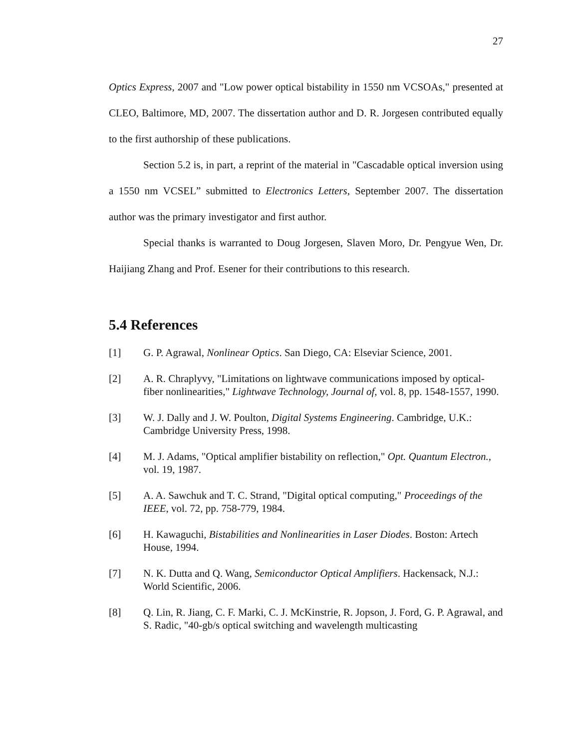27
Optics Express, 2007 and "Low power optical bistability in 1550 nm VCSOAs," presented at CLEO, Baltimore, MD, 2007. The dissertation author and D. R. Jorgesen contributed equally to the first authorship of these publications.
Section 5.2 is, in part, a reprint of the material in "Cascadable optical inversion using a 1550 nm VCSEL” submitted to Electronics Letters, September 2007. The dissertation author was the primary investigator and first author.
Special thanks is warranted to Doug Jorgesen, Slaven Moro, Dr. Pengyue Wen, Dr. Haijiang Zhang and Prof. Esener for their contributions to this research.
5.4 References
[1] G. P. Agrawal, Nonlinear Optics. San Diego, CA: Elseviar Science, 2001.
[2] A. R. Chraplyvy, "Limitations on lightwave communications imposed by optical-fiber nonlinearities," Lightwave Technology, Journal of, vol. 8, pp. 1548-1557, 1990.
[3] W. J. Dally and J. W. Poulton, Digital Systems Engineering. Cambridge, U.K.: Cambridge University Press, 1998.
[4] M. J. Adams, "Optical amplifier bistability on reflection," Opt. Quantum Electron., vol. 19, 1987.
[5] A. A. Sawchuk and T. C. Strand, "Digital optical computing," Proceedings of the IEEE, vol. 72, pp. 758-779, 1984.
[6] H. Kawaguchi, Bistabilities and Nonlinearities in Laser Diodes. Boston: Artech House, 1994.
[7] N. K. Dutta and Q. Wang, Semiconductor Optical Amplifiers. Hackensack, N.J.: World Scientific, 2006.
[8] Q. Lin, R. Jiang, C. F. Marki, C. J. McKinstrie, R. Jopson, J. Ford, G. P. Agrawal, and S. Radic, "40-gb/s optical switching and wavelength multicasting